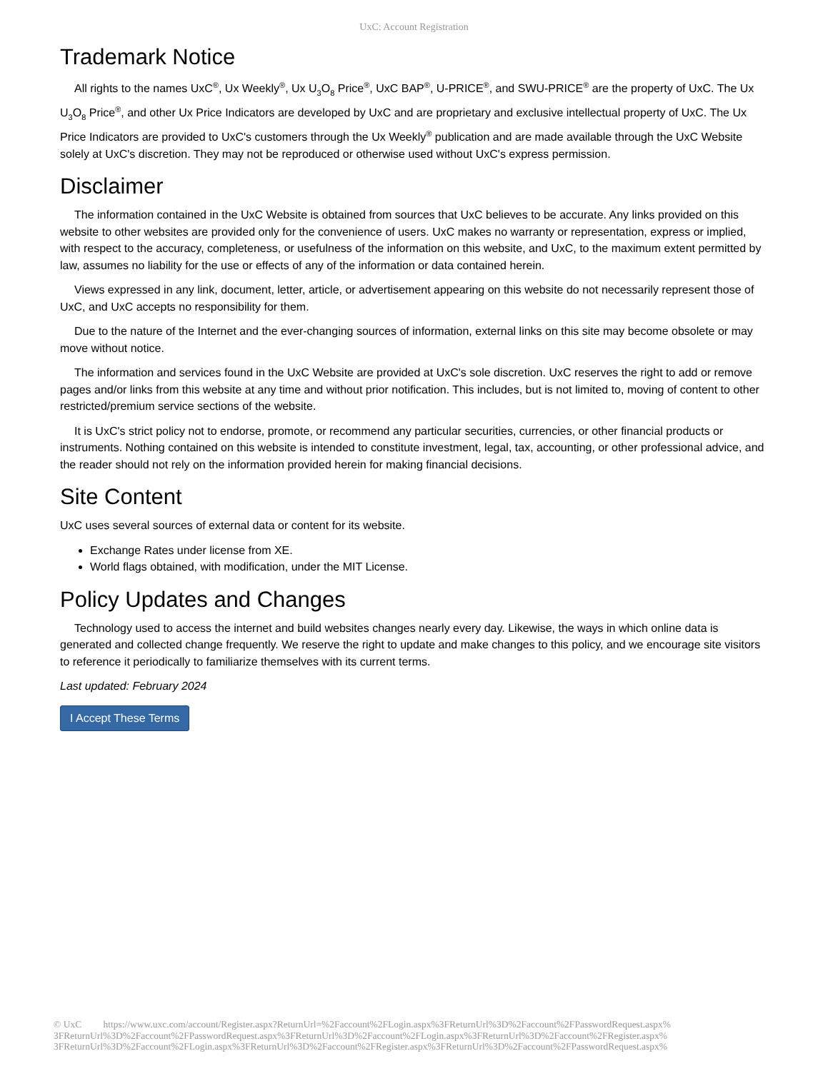UxC: Account Registration
Trademark Notice
All rights to the names UxC<sup>®</sup>, Ux Weekly<sup>®</sup>, Ux U<sub>3</sub>O<sub>8</sub> Price<sup>®</sup>, UxC BAP<sup>®</sup>, U-PRICE<sup>®</sup>, and SWU-PRICE<sup>®</sup> are the property of UxC. The Ux U<sub>3</sub>O<sub>8</sub> Price<sup>®</sup>, and other Ux Price Indicators are developed by UxC and are proprietary and exclusive intellectual property of UxC. The Ux Price Indicators are provided to UxC's customers through the Ux Weekly<sup>®</sup> publication and are made available through the UxC Website solely at UxC's discretion. They may not be reproduced or otherwise used without UxC's express permission.
Disclaimer
The information contained in the UxC Website is obtained from sources that UxC believes to be accurate. Any links provided on this website to other websites are provided only for the convenience of users. UxC makes no warranty or representation, express or implied, with respect to the accuracy, completeness, or usefulness of the information on this website, and UxC, to the maximum extent permitted by law, assumes no liability for the use or effects of any of the information or data contained herein.
Views expressed in any link, document, letter, article, or advertisement appearing on this website do not necessarily represent those of UxC, and UxC accepts no responsibility for them.
Due to the nature of the Internet and the ever-changing sources of information, external links on this site may become obsolete or may move without notice.
The information and services found in the UxC Website are provided at UxC's sole discretion. UxC reserves the right to add or remove pages and/or links from this website at any time and without prior notification. This includes, but is not limited to, moving of content to other restricted/premium service sections of the website.
It is UxC's strict policy not to endorse, promote, or recommend any particular securities, currencies, or other financial products or instruments. Nothing contained on this website is intended to constitute investment, legal, tax, accounting, or other professional advice, and the reader should not rely on the information provided herein for making financial decisions.
Site Content
UxC uses several sources of external data or content for its website.
Exchange Rates under license from XE.
World flags obtained, with modification, under the MIT License.
Policy Updates and Changes
Technology used to access the internet and build websites changes nearly every day. Likewise, the ways in which online data is generated and collected change frequently. We reserve the right to update and make changes to this policy, and we encourage site visitors to reference it periodically to familiarize themselves with its current terms.
Last updated: February 2024
I Accept These Terms
© UxC https://www.uxc.com/account/Register.aspx?ReturnUrl=%2Faccount%2FLogin.aspx%3FReturnUrl%3D%2Faccount%2FPasswordRequest.aspx% 3FReturnUrl%3D%2Faccount%2FPasswordRequest.aspx%3FReturnUrl%3D%2Faccount%2FLogin.aspx%3FReturnUrl%3D%2Faccount%2FRegister.aspx% 3FReturnUrl%3D%2Faccount%2FLogin.aspx%3FReturnUrl%3D%2Faccount%2FRegister.aspx%3FReturnUrl%3D%2Faccount%2FPasswordRequest.aspx%